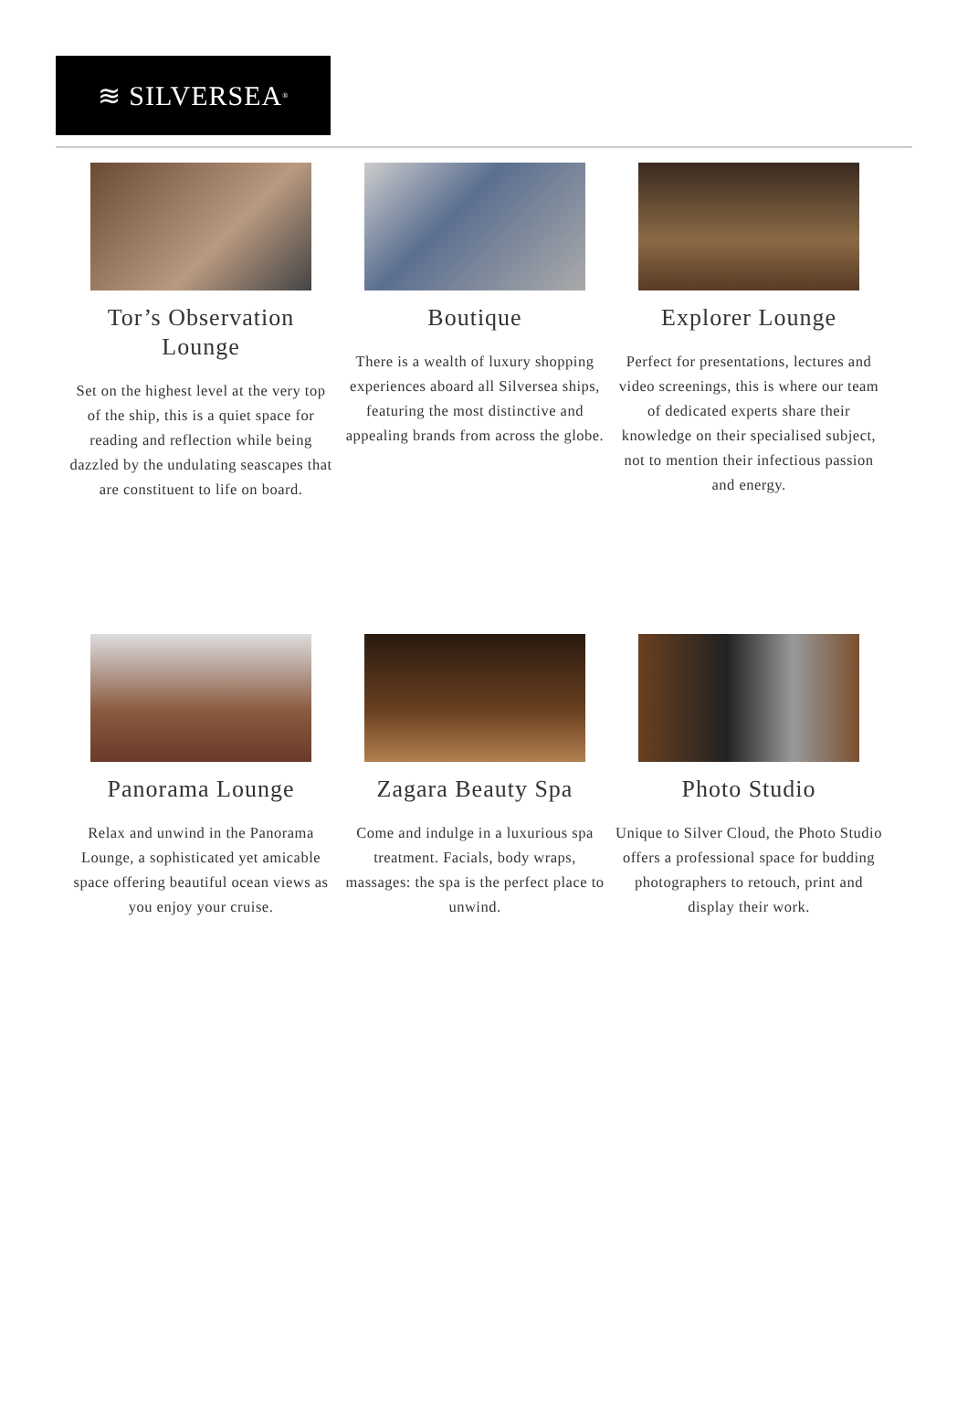≋ SILVERSEA<sup>®</sup>
Tor’s Observation Lounge
Set on the highest level at the very top of the ship, this is a quiet space for reading and reflection while being dazzled by the undulating seascapes that are constituent to life on board.
Boutique
There is a wealth of luxury shopping experiences aboard all Silversea ships, featuring the most distinctive and appealing brands from across the globe.
Explorer Lounge
Perfect for presentations, lectures and video screenings, this is where our team of dedicated experts share their knowledge on their specialised subject, not to mention their infectious passion and energy.
Panorama Lounge
Relax and unwind in the Panorama Lounge, a sophisticated yet amicable space offering beautiful ocean views as you enjoy your cruise.
Zagara Beauty Spa
Come and indulge in a luxurious spa treatment. Facials, body wraps, massages: the spa is the perfect place to unwind.
Photo Studio
Unique to Silver Cloud, the Photo Studio offers a professional space for budding photographers to retouch, print and display their work.